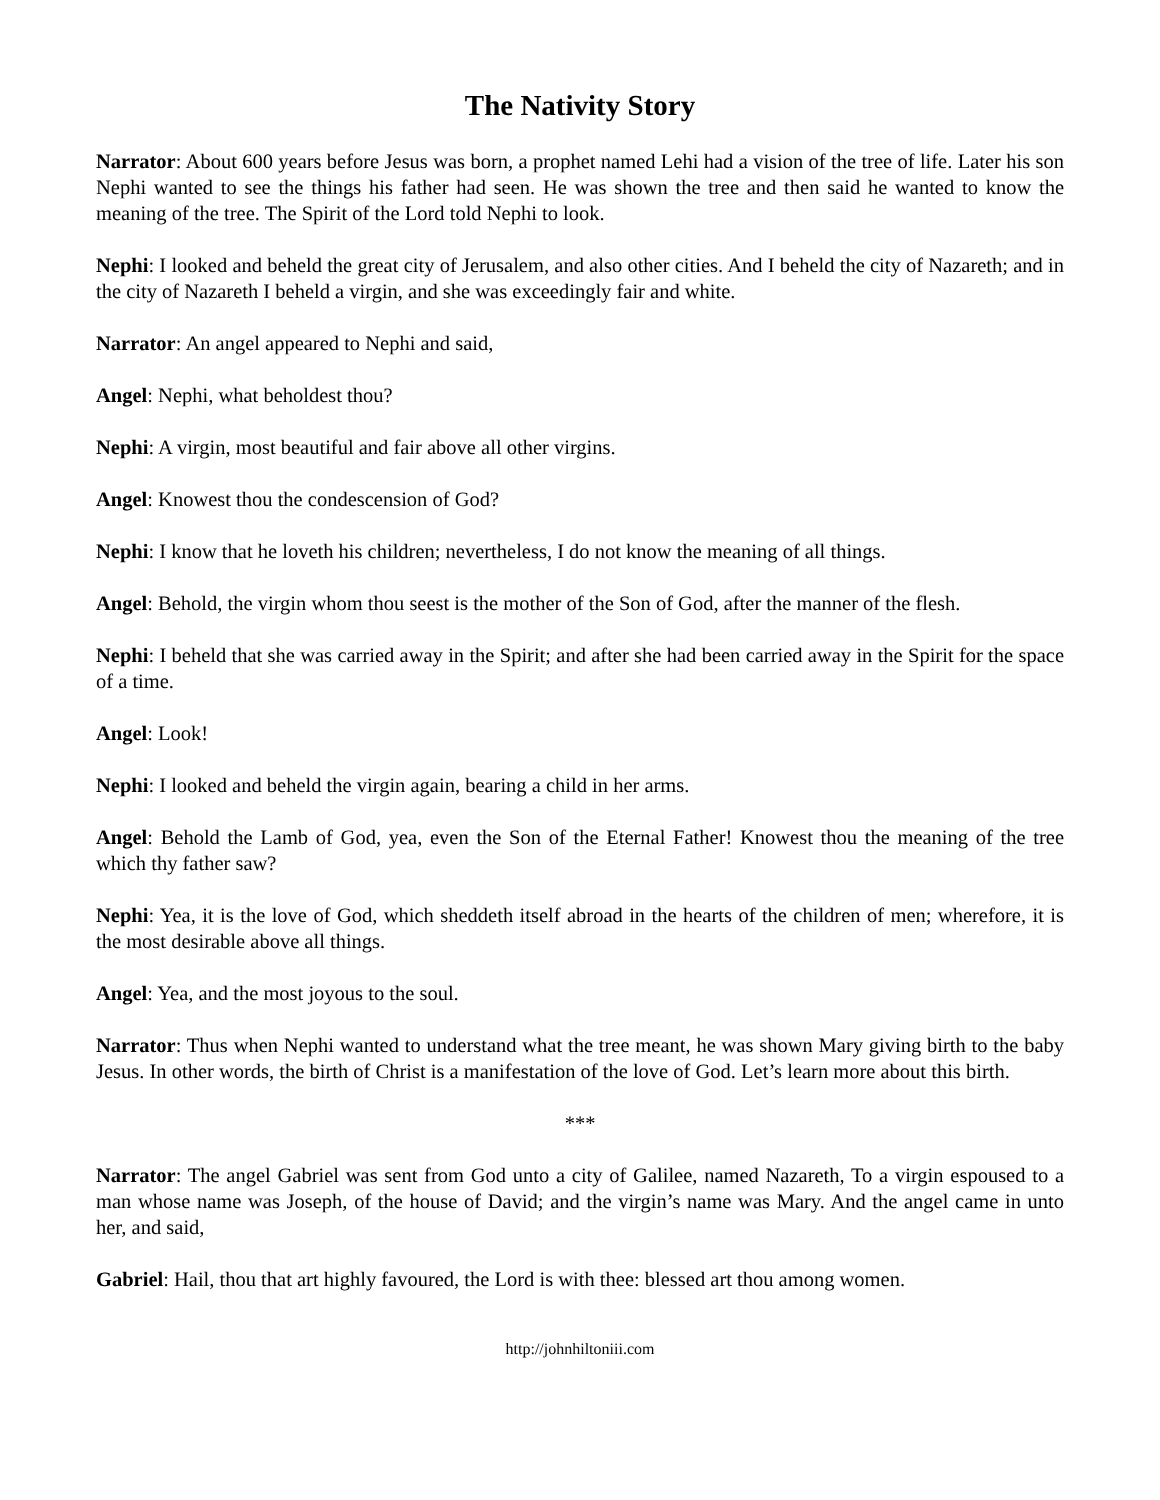The Nativity Story
Narrator: About 600 years before Jesus was born, a prophet named Lehi had a vision of the tree of life. Later his son Nephi wanted to see the things his father had seen. He was shown the tree and then said he wanted to know the meaning of the tree. The Spirit of the Lord told Nephi to look.
Nephi: I looked and beheld the great city of Jerusalem, and also other cities. And I beheld the city of Nazareth; and in the city of Nazareth I beheld a virgin, and she was exceedingly fair and white.
Narrator: An angel appeared to Nephi and said,
Angel: Nephi, what beholdest thou?
Nephi: A virgin, most beautiful and fair above all other virgins.
Angel: Knowest thou the condescension of God?
Nephi: I know that he loveth his children; nevertheless, I do not know the meaning of all things.
Angel: Behold, the virgin whom thou seest is the mother of the Son of God, after the manner of the flesh.
Nephi: I beheld that she was carried away in the Spirit; and after she had been carried away in the Spirit for the space of a time.
Angel: Look!
Nephi: I looked and beheld the virgin again, bearing a child in her arms.
Angel: Behold the Lamb of God, yea, even the Son of the Eternal Father! Knowest thou the meaning of the tree which thy father saw?
Nephi: Yea, it is the love of God, which sheddeth itself abroad in the hearts of the children of men; wherefore, it is the most desirable above all things.
Angel: Yea, and the most joyous to the soul.
Narrator: Thus when Nephi wanted to understand what the tree meant, he was shown Mary giving birth to the baby Jesus. In other words, the birth of Christ is a manifestation of the love of God. Let’s learn more about this birth.
***
Narrator: The angel Gabriel was sent from God unto a city of Galilee, named Nazareth, To a virgin espoused to a man whose name was Joseph, of the house of David; and the virgin’s name was Mary. And the angel came in unto her, and said,
Gabriel: Hail, thou that art highly favoured, the Lord is with thee: blessed art thou among women.
http://johnhiltoniii.com